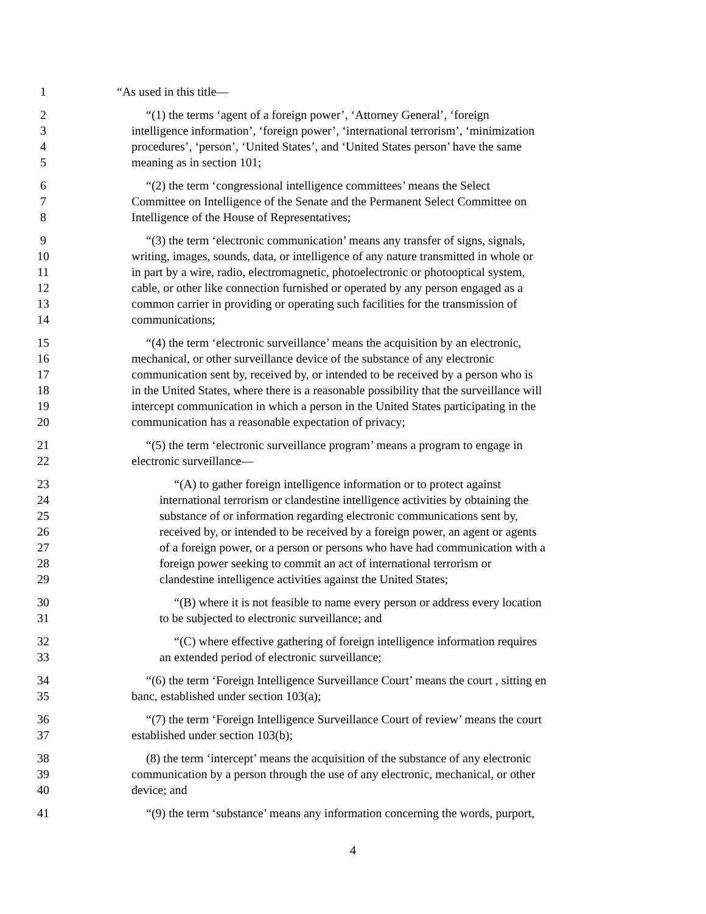1 “As used in this title—
2 “(1) the terms ‘agent of a foreign power’, ‘Attorney General’, ‘foreign
3 intelligence information’, ‘foreign power’, ‘international terrorism’, ‘minimization
4 procedures’, ‘person’, ‘United States’, and ‘United States person’ have the same
5 meaning as in section 101;
6 “(2) the term ‘congressional intelligence committees’ means the Select
7 Committee on Intelligence of the Senate and the Permanent Select Committee on
8 Intelligence of the House of Representatives;
9 “(3) the term ‘electronic communication’ means any transfer of signs, signals,
10 writing, images, sounds, data, or intelligence of any nature transmitted in whole or
11 in part by a wire, radio, electromagnetic, photoelectronic or photooptical system,
12 cable, or other like connection furnished or operated by any person engaged as a
13 common carrier in providing or operating such facilities for the transmission of
14 communications;
15 “(4) the term ‘electronic surveillance’ means the acquisition by an electronic,
16 mechanical, or other surveillance device of the substance of any electronic
17 communication sent by, received by, or intended to be received by a person who is
18 in the United States, where there is a reasonable possibility that the surveillance will
19 intercept communication in which a person in the United States participating in the
20 communication has a reasonable expectation of privacy;
21 “(5) the term ‘electronic surveillance program’ means a program to engage in
22 electronic surveillance—
23 “(A) to gather foreign intelligence information or to protect against
24 international terrorism or clandestine intelligence activities by obtaining the
25 substance of or information regarding electronic communications sent by,
26 received by, or intended to be received by a foreign power, an agent or agents
27 of a foreign power, or a person or persons who have had communication with a
28 foreign power seeking to commit an act of international terrorism or
29 clandestine intelligence activities against the United States;
30 “(B) where it is not feasible to name every person or address every location
31 to be subjected to electronic surveillance; and
32 “(C) where effective gathering of foreign intelligence information requires
33 an extended period of electronic surveillance;
34 “(6) the term ‘Foreign Intelligence Surveillance Court’ means the court , sitting en
35 banc, established under section 103(a);
36 “(7) the term ‘Foreign Intelligence Surveillance Court of review’ means the court
37 established under section 103(b);
38 (8) the term ‘intercept’ means the acquisition of the substance of any electronic
39 communication by a person through the use of any electronic, mechanical, or other
40 device; and
41 “(9) the term ‘substance’ means any information concerning the words, purport,
4